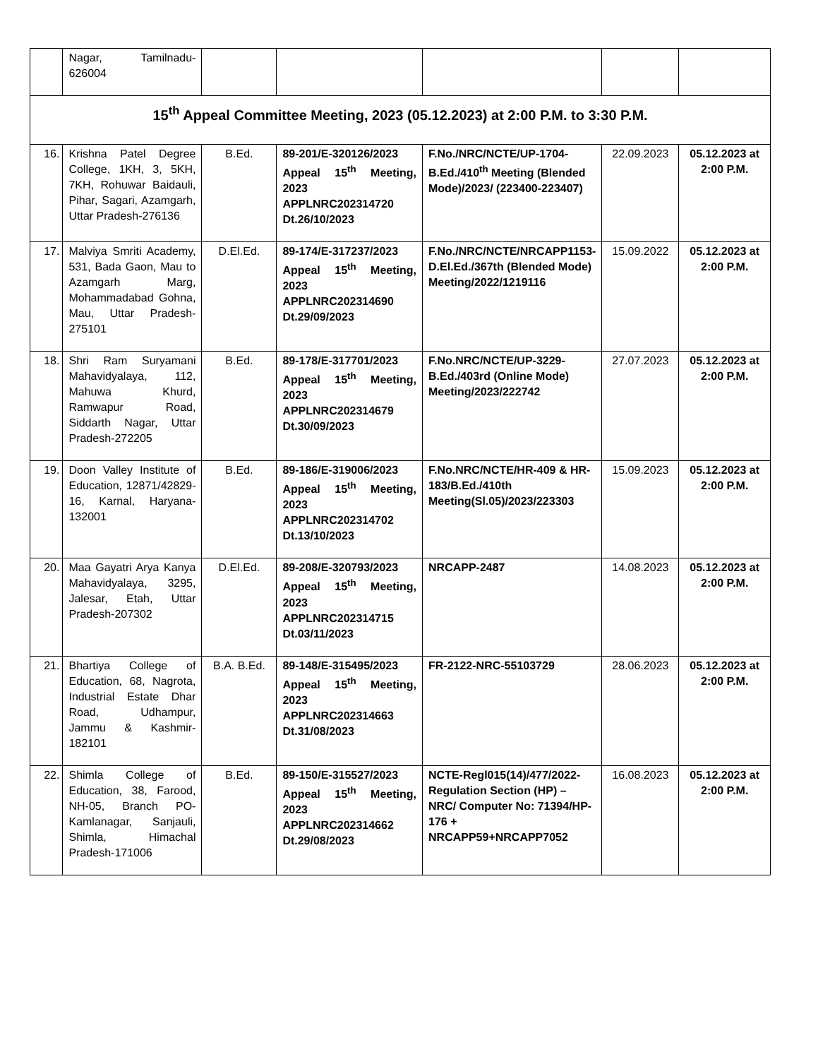| | Nagar, Tamilnadu-626004 | | | | | |
| 15<sup>th</sup> Appeal Committee Meeting, 2023 (05.12.2023) at 2:00 P.M. to 3:30 P.M. | | | | | | |
| 16. | Krishna Patel Degree College, 1KH, 3, 5KH, 7KH, Rohuwar Baidauli, Pihar, Sagari, Azamgarh, Uttar Pradesh-276136 | B.Ed. | 89-201/E-320126/2023 Appeal 15<sup>th</sup> Meeting, 2023 APPLNRC202314720 Dt.26/10/2023 | F.No./NRC/NCTE/UP-1704-B.Ed./410<sup>th</sup> Meeting (Blended Mode)/2023/ (223400-223407) | 22.09.2023 | 05.12.2023 at 2:00 P.M. |
| 17. | Malviya Smriti Academy, 531, Bada Gaon, Mau to Azamgarh Marg, Mohammadabad Gohna, Mau, Uttar Pradesh-275101 | D.El.Ed. | 89-174/E-317237/2023 Appeal 15<sup>th</sup> Meeting, 2023 APPLNRC202314690 Dt.29/09/2023 | F.No./NRC/NCTE/NRCAPP1153-D.El.Ed./367th (Blended Mode) Meeting/2022/1219116 | 15.09.2022 | 05.12.2023 at 2:00 P.M. |
| 18. | Shri Ram Suryamani Mahavidyalaya, 112, Mahuwa Khurd, Ramwapur Road, Siddarth Nagar, Uttar Pradesh-272205 | B.Ed. | 89-178/E-317701/2023 Appeal 15<sup>th</sup> Meeting, 2023 APPLNRC202314679 Dt.30/09/2023 | F.No.NRC/NCTE/UP-3229-B.Ed./403rd (Online Mode) Meeting/2023/222742 | 27.07.2023 | 05.12.2023 at 2:00 P.M. |
| 19. | Doon Valley Institute of Education, 12871/42829-16, Karnal, Haryana-132001 | B.Ed. | 89-186/E-319006/2023 Appeal 15<sup>th</sup> Meeting, 2023 APPLNRC202314702 Dt.13/10/2023 | F.No.NRC/NCTE/HR-409 & HR-183/B.Ed./410th Meeting(Sl.05)/2023/223303 | 15.09.2023 | 05.12.2023 at 2:00 P.M. |
| 20. | Maa Gayatri Arya Kanya Mahavidyalaya, 3295, Jalesar, Etah, Uttar Pradesh-207302 | D.El.Ed. | 89-208/E-320793/2023 Appeal 15<sup>th</sup> Meeting, 2023 APPLNRC202314715 Dt.03/11/2023 | NRCAPP-2487 | 14.08.2023 | 05.12.2023 at 2:00 P.M. |
| 21. | Bhartiya College of Education, 68, Nagrota, Industrial Estate Dhar Road, Udhampur, Jammu & Kashmir-182101 | B.A. B.Ed. | 89-148/E-315495/2023 Appeal 15<sup>th</sup> Meeting, 2023 APPLNRC202314663 Dt.31/08/2023 | FR-2122-NRC-55103729 | 28.06.2023 | 05.12.2023 at 2:00 P.M. |
| 22. | Shimla College of Education, 38, Farood, NH-05, Branch PO-Kamlanagar, Sanjauli, Shimla, Himachal Pradesh-171006 | B.Ed. | 89-150/E-315527/2023 Appeal 15<sup>th</sup> Meeting, 2023 APPLNRC202314662 Dt.29/08/2023 | NCTE-Regl015(14)/477/2022-Regulation Section (HP) – NRC/ Computer No: 71394/HP-176 + NRCAPP59+NRCAPP7052 | 16.08.2023 | 05.12.2023 at 2:00 P.M. |